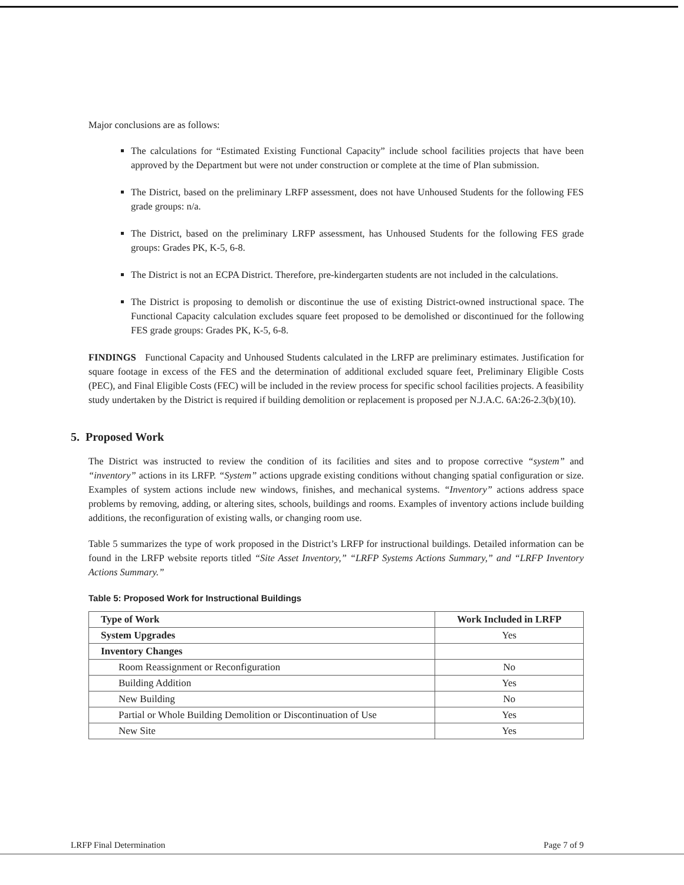Major conclusions are as follows:
The calculations for “Estimated Existing Functional Capacity” include school facilities projects that have been approved by the Department but were not under construction or complete at the time of Plan submission.
The District, based on the preliminary LRFP assessment, does not have Unhoused Students for the following FES grade groups: n/a.
The District, based on the preliminary LRFP assessment, has Unhoused Students for the following FES grade groups: Grades PK, K-5, 6-8.
The District is not an ECPA District. Therefore, pre-kindergarten students are not included in the calculations.
The District is proposing to demolish or discontinue the use of existing District-owned instructional space. The Functional Capacity calculation excludes square feet proposed to be demolished or discontinued for the following FES grade groups: Grades PK, K-5, 6-8.
FINDINGS Functional Capacity and Unhoused Students calculated in the LRFP are preliminary estimates. Justification for square footage in excess of the FES and the determination of additional excluded square feet, Preliminary Eligible Costs (PEC), and Final Eligible Costs (FEC) will be included in the review process for specific school facilities projects. A feasibility study undertaken by the District is required if building demolition or replacement is proposed per N.J.A.C. 6A:26-2.3(b)(10).
5. Proposed Work
The District was instructed to review the condition of its facilities and sites and to propose corrective “system” and “inventory” actions in its LRFP. “System” actions upgrade existing conditions without changing spatial configuration or size. Examples of system actions include new windows, finishes, and mechanical systems. “Inventory” actions address space problems by removing, adding, or altering sites, schools, buildings and rooms. Examples of inventory actions include building additions, the reconfiguration of existing walls, or changing room use.
Table 5 summarizes the type of work proposed in the District’s LRFP for instructional buildings. Detailed information can be found in the LRFP website reports titled “Site Asset Inventory,” “LRFP Systems Actions Summary,” and “LRFP Inventory Actions Summary.”
Table 5: Proposed Work for Instructional Buildings
| Type of Work | Work Included in LRFP |
| --- | --- |
| System Upgrades | Yes |
| Inventory Changes | |
| Room Reassignment or Reconfiguration | No |
| Building Addition | Yes |
| New Building | No |
| Partial or Whole Building Demolition or Discontinuation of Use | Yes |
| New Site | Yes |
LRFP Final Determination Page 7 of 9